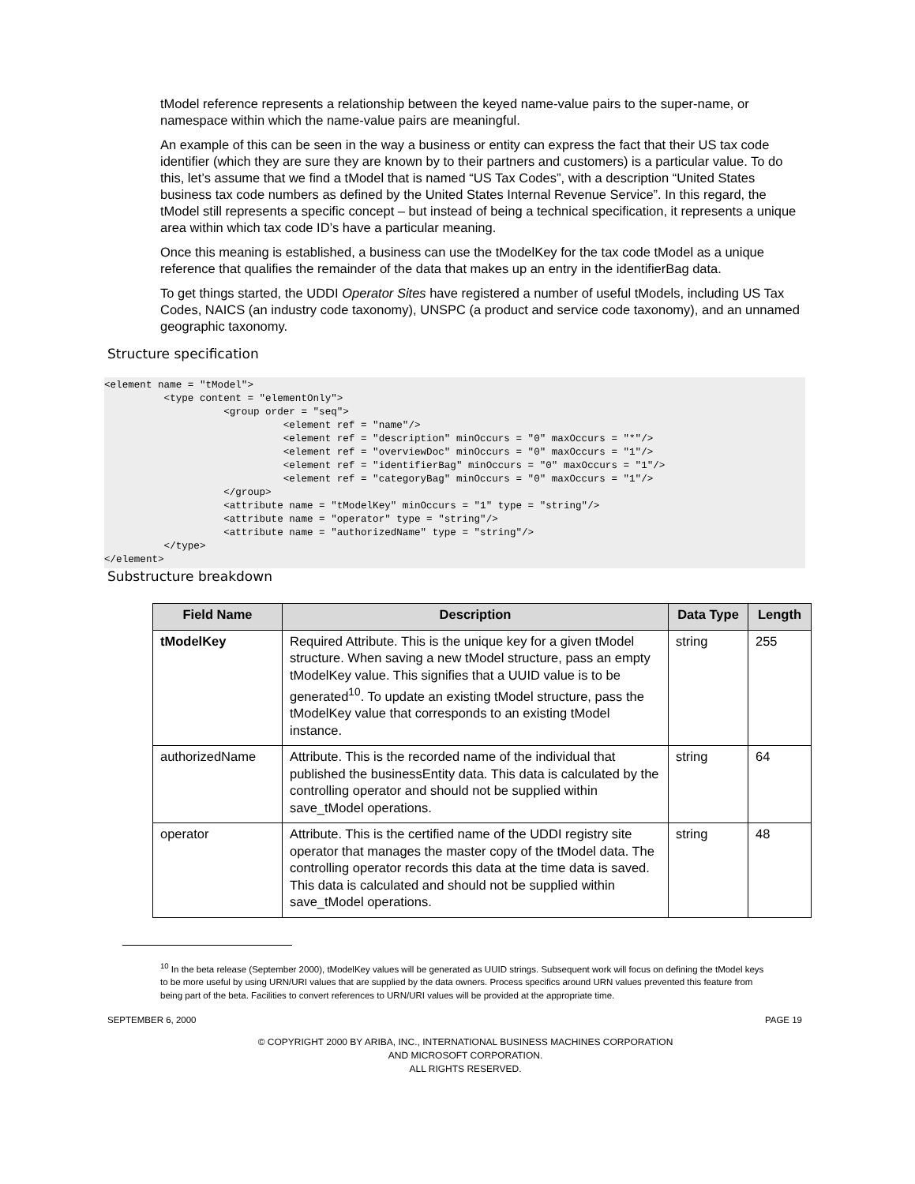tModel reference represents a relationship between the keyed name-value pairs to the super-name, or namespace within which the name-value pairs are meaningful.
An example of this can be seen in the way a business or entity can express the fact that their US tax code identifier (which they are sure they are known by to their partners and customers) is a particular value. To do this, let’s assume that we find a tModel that is named “US Tax Codes”, with a description “United States business tax code numbers as defined by the United States Internal Revenue Service”. In this regard, the tModel still represents a specific concept – but instead of being a technical specification, it represents a unique area within which tax code ID’s have a particular meaning.
Once this meaning is established, a business can use the tModelKey for the tax code tModel as a unique reference that qualifies the remainder of the data that makes up an entry in the identifierBag data.
To get things started, the UDDI Operator Sites have registered a number of useful tModels, including US Tax Codes, NAICS (an industry code taxonomy), UNSPC (a product and service code taxonomy), and an unnamed geographic taxonomy.
Structure specification
<element name = "tModel">
          <type content = "elementOnly">
                    <group order = "seq">
                              <element ref = "name"/>
                              <element ref = "description" minOccurs = "0" maxOccurs = "*"/>
                              <element ref = "overviewDoc" minOccurs = "0" maxOccurs = "1"/>
                              <element ref = "identifierBag" minOccurs = "0" maxOccurs = "1"/>
                              <element ref = "categoryBag" minOccurs = "0" maxOccurs = "1"/>
                    </group>
                    <attribute name = "tModelKey" minOccurs = "1" type = "string"/>
                    <attribute name = "operator" type = "string"/>
                    <attribute name = "authorizedName" type = "string"/>
          </type>
</element>
Substructure breakdown
| Field Name | Description | Data Type | Length |
| --- | --- | --- | --- |
| tModelKey | Required Attribute. This is the unique key for a given tModel structure. When saving a new tModel structure, pass an empty tModelKey value. This signifies that a UUID value is to be generated<sup>10</sup>. To update an existing tModel structure, pass the tModelKey value that corresponds to an existing tModel instance. | string | 255 |
| authorizedName | Attribute. This is the recorded name of the individual that published the businessEntity data. This data is calculated by the controlling operator and should not be supplied within save_tModel operations. | string | 64 |
| operator | Attribute. This is the certified name of the UDDI registry site operator that manages the master copy of the tModel data. The controlling operator records this data at the time data is saved. This data is calculated and should not be supplied within save_tModel operations. | string | 48 |
<sup>10</sup> In the beta release (September 2000), tModelKey values will be generated as UUID strings. Subsequent work will focus on defining the tModel keys to be more useful by using URN/URI values that are supplied by the data owners. Process specifics around URN values prevented this feature from being part of the beta. Facilities to convert references to URN/URI values will be provided at the appropriate time.
SEPTEMBER 6, 2000 PAGE 19
© COPYRIGHT 2000 BY ARIBA, INC., INTERNATIONAL BUSINESS MACHINES CORPORATION
AND MICROSOFT CORPORATION.
ALL RIGHTS RESERVED.